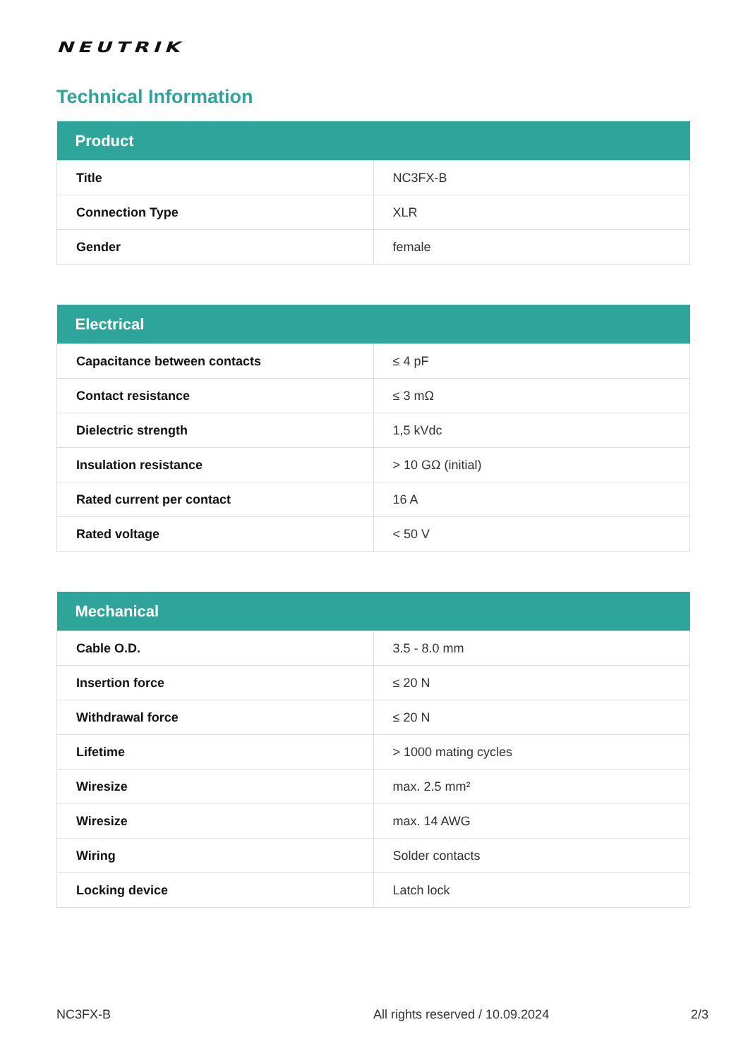NEUTRIK
Technical Information
| Product | |
| --- | --- |
| Title | NC3FX-B |
| Connection Type | XLR |
| Gender | female |
| Electrical | |
| --- | --- |
| Capacitance between contacts | ≤ 4 pF |
| Contact resistance | ≤ 3 mΩ |
| Dielectric strength | 1,5 kVdc |
| Insulation resistance | > 10 GΩ (initial) |
| Rated current per contact | 16 A |
| Rated voltage | < 50 V |
| Mechanical | |
| --- | --- |
| Cable O.D. | 3.5 - 8.0 mm |
| Insertion force | ≤ 20 N |
| Withdrawal force | ≤ 20 N |
| Lifetime | > 1000 mating cycles |
| Wiresize | max. 2.5 mm² |
| Wiresize | max. 14 AWG |
| Wiring | Solder contacts |
| Locking device | Latch lock |
NC3FX-B All rights reserved / 10.09.2024 2/3